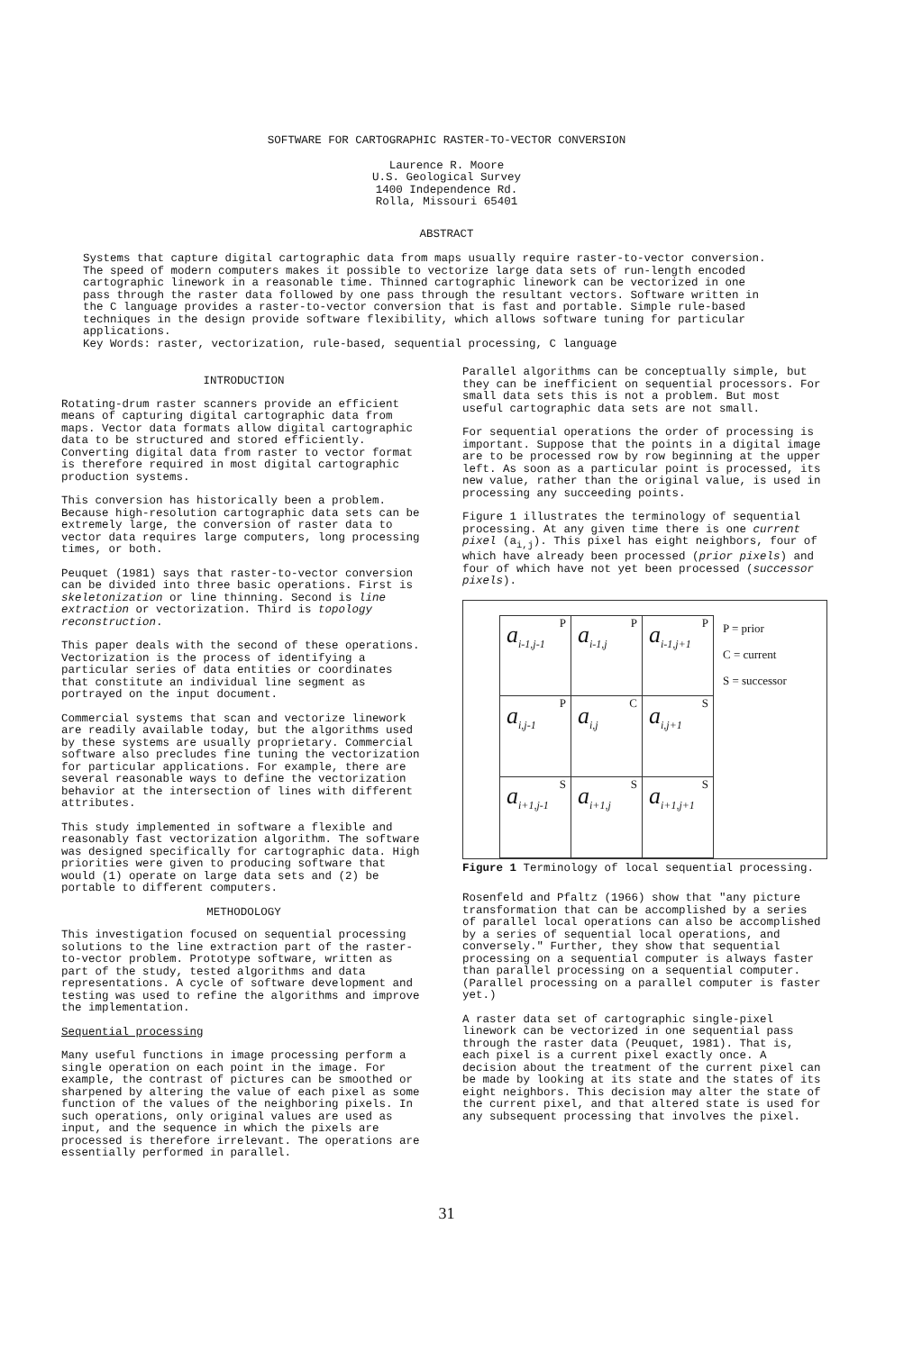SOFTWARE FOR CARTOGRAPHIC RASTER-TO-VECTOR CONVERSION
Laurence R. Moore
U.S. Geological Survey
1400 Independence Rd.
Rolla, Missouri 65401
ABSTRACT
Systems that capture digital cartographic data from maps usually require raster-to-vector conversion. The speed of modern computers makes it possible to vectorize large data sets of run-length encoded cartographic linework in a reasonable time. Thinned cartographic linework can be vectorized in one pass through the raster data followed by one pass through the resultant vectors. Software written in the C language provides a raster-to-vector conversion that is fast and portable. Simple rule-based techniques in the design provide software flexibility, which allows software tuning for particular applications.
Key Words: raster, vectorization, rule-based, sequential processing, C language
INTRODUCTION
Rotating-drum raster scanners provide an efficient means of capturing digital cartographic data from maps. Vector data formats allow digital cartographic data to be structured and stored efficiently. Converting digital data from raster to vector format is therefore required in most digital cartographic production systems.
This conversion has historically been a problem. Because high-resolution cartographic data sets can be extremely large, the conversion of raster data to vector data requires large computers, long processing times, or both.
Peuquet (1981) says that raster-to-vector conversion can be divided into three basic operations. First is skeletonization or line thinning. Second is line extraction or vectorization. Third is topology reconstruction.
This paper deals with the second of these operations. Vectorization is the process of identifying a particular series of data entities or coordinates that constitute an individual line segment as portrayed on the input document.
Commercial systems that scan and vectorize linework are readily available today, but the algorithms used by these systems are usually proprietary. Commercial software also precludes fine tuning the vectorization for particular applications. For example, there are several reasonable ways to define the vectorization behavior at the intersection of lines with different attributes.
This study implemented in software a flexible and reasonably fast vectorization algorithm. The software was designed specifically for cartographic data. High priorities were given to producing software that would (1) operate on large data sets and (2) be portable to different computers.
METHODOLOGY
This investigation focused on sequential processing solutions to the line extraction part of the raster-to-vector problem. Prototype software, written as part of the study, tested algorithms and data representations. A cycle of software development and testing was used to refine the algorithms and improve the implementation.
Sequential processing
Many useful functions in image processing perform a single operation on each point in the image. For example, the contrast of pictures can be smoothed or sharpened by altering the value of each pixel as some function of the values of the neighboring pixels. In such operations, only original values are used as input, and the sequence in which the pixels are processed is therefore irrelevant. The operations are essentially performed in parallel.
Parallel algorithms can be conceptually simple, but they can be inefficient on sequential processors. For small data sets this is not a problem. But most useful cartographic data sets are not small.
For sequential operations the order of processing is important. Suppose that the points in a digital image are to be processed row by row beginning at the upper left. As soon as a particular point is processed, its new value, rather than the original value, is used in processing any succeeding points.
Figure 1 illustrates the terminology of sequential processing. At any given time there is one current pixel (a<sub>i,j</sub>). This pixel has eight neighbors, four of which have already been processed (prior pixels) and four of which have not yet been processed (successor pixels).
| P a<sub>i-1,j-1</sub> | P a<sub>i-1,j</sub> | P a<sub>i-1,j+1</sub> |
| P a<sub>i,j-1</sub> | C a<sub>i,j</sub> | S a<sub>i,j+1</sub> |
| S a<sub>i+1,j-1</sub> | S a<sub>i+1,j</sub> | S a<sub>i+1,j+1</sub> |
P = prior
C = current
S = successor
Figure 1 Terminology of local sequential processing.
Rosenfeld and Pfaltz (1966) show that "any picture transformation that can be accomplished by a series of parallel local operations can also be accomplished by a series of sequential local operations, and conversely." Further, they show that sequential processing on a sequential computer is always faster than parallel processing on a sequential computer. (Parallel processing on a parallel computer is faster yet.)
A raster data set of cartographic single-pixel linework can be vectorized in one sequential pass through the raster data (Peuquet, 1981). That is, each pixel is a current pixel exactly once. A decision about the treatment of the current pixel can be made by looking at its state and the states of its eight neighbors. This decision may alter the state of the current pixel, and that altered state is used for any subsequent processing that involves the pixel.
31